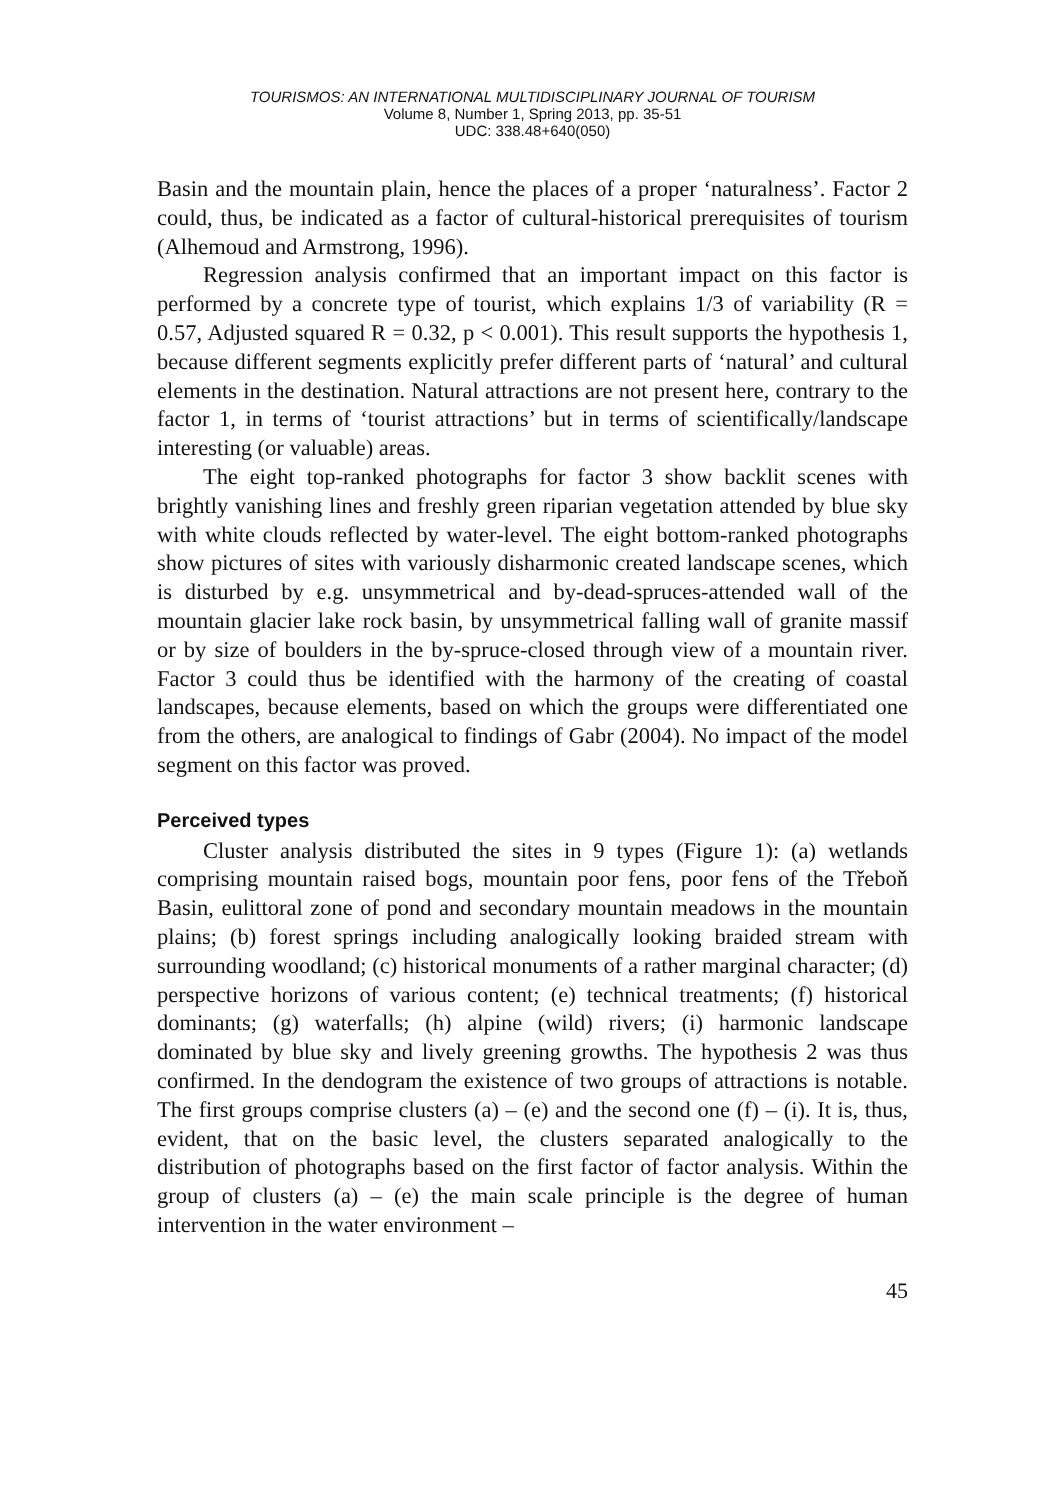TOURISMOS: AN INTERNATIONAL MULTIDISCIPLINARY JOURNAL OF TOURISM
Volume 8, Number 1, Spring 2013, pp. 35-51
UDC: 338.48+640(050)
Basin and the mountain plain, hence the places of a proper ‘naturalness’. Factor 2 could, thus, be indicated as a factor of cultural-historical prerequisites of tourism (Alhemoud and Armstrong, 1996).
Regression analysis confirmed that an important impact on this factor is performed by a concrete type of tourist, which explains 1/3 of variability (R = 0.57, Adjusted squared R = 0.32, p < 0.001). This result supports the hypothesis 1, because different segments explicitly prefer different parts of ‘natural’ and cultural elements in the destination. Natural attractions are not present here, contrary to the factor 1, in terms of ‘tourist attractions’ but in terms of scientifically/landscape interesting (or valuable) areas.
The eight top-ranked photographs for factor 3 show backlit scenes with brightly vanishing lines and freshly green riparian vegetation attended by blue sky with white clouds reflected by water-level. The eight bottom-ranked photographs show pictures of sites with variously disharmonic created landscape scenes, which is disturbed by e.g. unsymmetrical and by-dead-spruces-attended wall of the mountain glacier lake rock basin, by unsymmetrical falling wall of granite massif or by size of boulders in the by-spruce-closed through view of a mountain river. Factor 3 could thus be identified with the harmony of the creating of coastal landscapes, because elements, based on which the groups were differentiated one from the others, are analogical to findings of Gabr (2004). No impact of the model segment on this factor was proved.
Perceived types
Cluster analysis distributed the sites in 9 types (Figure 1): (a) wetlands comprising mountain raised bogs, mountain poor fens, poor fens of the Třeboň Basin, eulittoral zone of pond and secondary mountain meadows in the mountain plains; (b) forest springs including analogically looking braided stream with surrounding woodland; (c) historical monuments of a rather marginal character; (d) perspective horizons of various content; (e) technical treatments; (f) historical dominants; (g) waterfalls; (h) alpine (wild) rivers; (i) harmonic landscape dominated by blue sky and lively greening growths. The hypothesis 2 was thus confirmed. In the dendogram the existence of two groups of attractions is notable. The first groups comprise clusters (a) – (e) and the second one (f) – (i). It is, thus, evident, that on the basic level, the clusters separated analogically to the distribution of photographs based on the first factor of factor analysis. Within the group of clusters (a) – (e) the main scale principle is the degree of human intervention in the water environment –
45